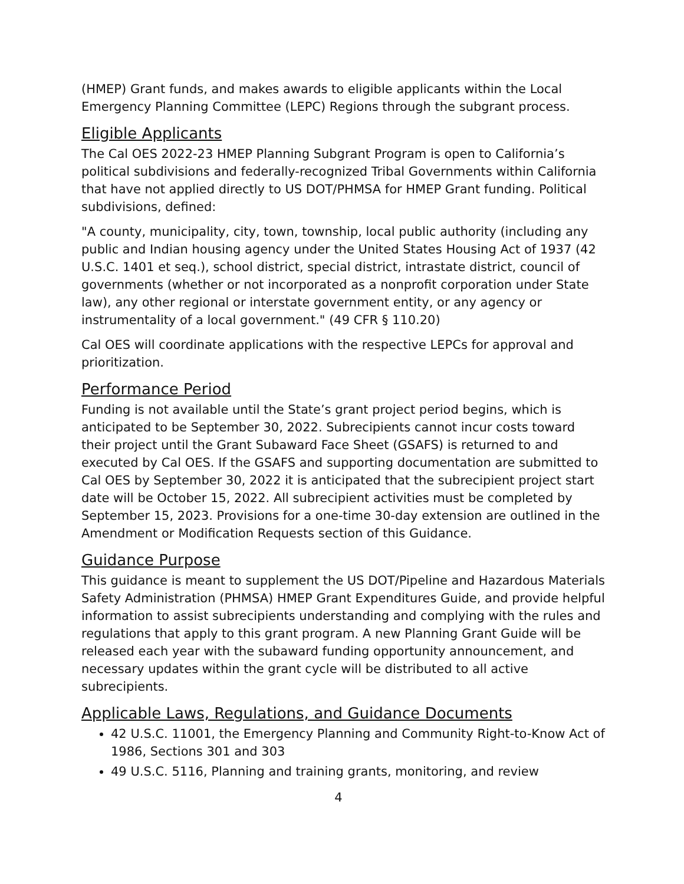(HMEP) Grant funds, and makes awards to eligible applicants within the Local Emergency Planning Committee (LEPC) Regions through the subgrant process.
Eligible Applicants
The Cal OES 2022-23 HMEP Planning Subgrant Program is open to California’s political subdivisions and federally-recognized Tribal Governments within California that have not applied directly to US DOT/PHMSA for HMEP Grant funding. Political subdivisions, defined:
"A county, municipality, city, town, township, local public authority (including any public and Indian housing agency under the United States Housing Act of 1937 (42 U.S.C. 1401 et seq.), school district, special district, intrastate district, council of governments (whether or not incorporated as a nonprofit corporation under State law), any other regional or interstate government entity, or any agency or instrumentality of a local government." (49 CFR § 110.20)
Cal OES will coordinate applications with the respective LEPCs for approval and prioritization.
Performance Period
Funding is not available until the State’s grant project period begins, which is anticipated to be September 30, 2022. Subrecipients cannot incur costs toward their project until the Grant Subaward Face Sheet (GSAFS) is returned to and executed by Cal OES. If the GSAFS and supporting documentation are submitted to Cal OES by September 30, 2022 it is anticipated that the subrecipient project start date will be October 15, 2022. All subrecipient activities must be completed by September 15, 2023. Provisions for a one-time 30-day extension are outlined in the Amendment or Modification Requests section of this Guidance.
Guidance Purpose
This guidance is meant to supplement the US DOT/Pipeline and Hazardous Materials Safety Administration (PHMSA) HMEP Grant Expenditures Guide, and provide helpful information to assist subrecipients understanding and complying with the rules and regulations that apply to this grant program. A new Planning Grant Guide will be released each year with the subaward funding opportunity announcement, and necessary updates within the grant cycle will be distributed to all active subrecipients.
Applicable Laws, Regulations, and Guidance Documents
42 U.S.C. 11001, the Emergency Planning and Community Right-to-Know Act of 1986, Sections 301 and 303
49 U.S.C. 5116, Planning and training grants, monitoring, and review
4